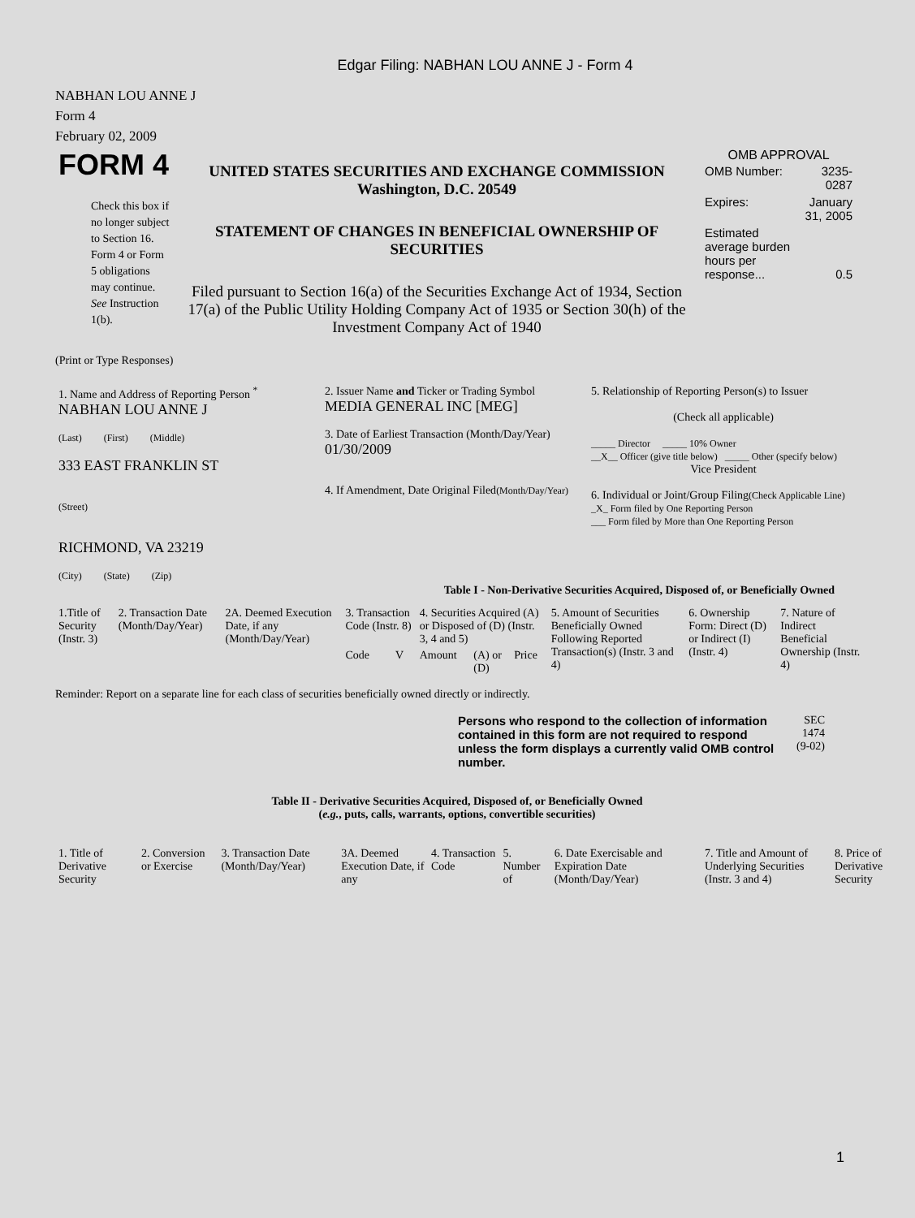Edgar Filing: NABHAN LOU ANNE J - Form 4
NABHAN LOU ANNE J
Form 4
February 02, 2009
| FORM 4 Check this box if no longer subject to Section 16. Form 4 or Form 5 obligations may continue. See Instruction 1(b). | UNITED STATES SECURITIES AND EXCHANGE COMMISSION Washington, D.C. 20549 STATEMENT OF CHANGES IN BENEFICIAL OWNERSHIP OF SECURITIES Filed pursuant to Section 16(a) of the Securities Exchange Act of 1934, Section 17(a) of the Public Utility Holding Company Act of 1935 or Section 30(h) of the Investment Company Act of 1940 | OMB APPROVAL / OMB Number: / 3235-0287 / / Expires: / January 31, 2005 / / Estimated average burden hours per response... / 0.5 / |
(Print or Type Responses)
| 1. Name and Address of Reporting Person <sup>*</sup> NABHAN LOU ANNE J (Last) (First) (Middle) 333 EAST FRANKLIN ST (Street) RICHMOND, VA 23219 (City) (State) (Zip) | 2. Issuer Name and Ticker or Trading Symbol MEDIA GENERAL INC [MEG] 3. Date of Earliest Transaction (Month/Day/Year) 01/30/2009 4. If Amendment, Date Original Filed (Month/Day/Year) | 5. Relationship of Reporting Person(s) to Issuer (Check all applicable) _____ Director _____ 10% Owner __X__ Officer (give title below) _____ Other (specify below) Vice President 6. Individual or Joint/Group Filing (Check Applicable Line) _X_ Form filed by One Reporting Person ___ Form filed by More than One Reporting Person |
Table I - Non-Derivative Securities Acquired, Disposed of, or Beneficially Owned
| 1.Title of Security (Instr. 3) | 2. Transaction Date (Month/Day/Year) | 2A. Deemed Execution Date, if any (Month/Day/Year) | 3. Transaction Code (Instr. 8) | | 4. Securities Acquired (A) or Disposed of (D) (Instr. 3, 4 and 5) | | | 5. Amount of Securities Beneficially Owned Following Reported Transaction(s) (Instr. 3 and 4) | 6. Ownership Form: Direct (D) or Indirect (I) (Instr. 4) | 7. Nature of Indirect Beneficial Ownership (Instr. 4) |
| --- | --- | --- | --- | --- | --- | --- | --- | --- | --- | --- |
| | | | Code | V | Amount | (A) or (D) | Price | | | |
Reminder: Report on a separate line for each class of securities beneficially owned directly or indirectly.
| Persons who respond to the collection of information contained in this form are not required to respond unless the form displays a currently valid OMB control number. | SEC 1474 (9-02) |
Table II - Derivative Securities Acquired, Disposed of, or Beneficially Owned
(e.g., puts, calls, warrants, options, convertible securities)
| 1. Title of Derivative Security | 2. Conversion or Exercise | 3. Transaction Date (Month/Day/Year) | 3A. Deemed Execution Date, if any | 4. Transaction Code | 5. Number of | 6. Date Exercisable and Expiration Date (Month/Day/Year) | 7. Title and Amount of Underlying Securities (Instr. 3 and 4) | 8. Price of Derivative Security |
| --- | --- | --- | --- | --- | --- | --- | --- | --- |
1